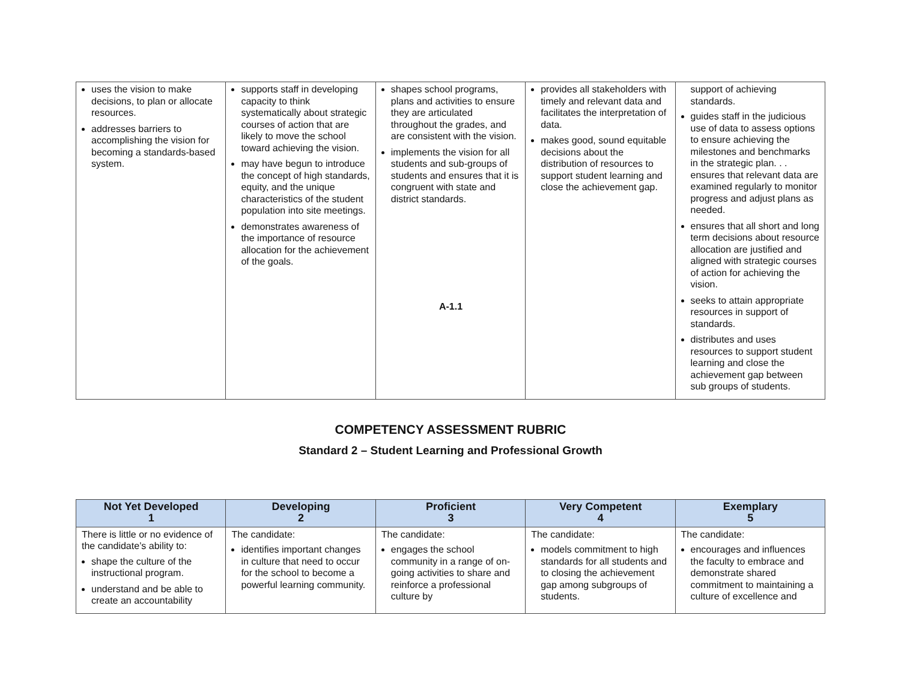| uses the vision to make decisions, to plan or allocate resources. addresses barriers to accomplishing the vision for becoming a standards-based system. | supports staff in developing capacity to think systematically about strategic courses of action that are likely to move the school toward achieving the vision. may have begun to introduce the concept of high standards, equity, and the unique characteristics of the student population into site meetings. demonstrates awareness of the importance of resource allocation for the achievement of the goals. | shapes school programs, plans and activities to ensure they are articulated throughout the grades, and are consistent with the vision. implements the vision for all students and sub-groups of students and ensures that it is congruent with state and district standards. A-1.1 | provides all stakeholders with timely and relevant data and facilitates the interpretation of data. makes good, sound equitable decisions about the distribution of resources to support student learning and close the achievement gap. | support of achieving standards. guides staff in the judicious use of data to assess options to ensure achieving the milestones and benchmarks in the strategic plan. . . ensures that relevant data are examined regularly to monitor progress and adjust plans as needed. ensures that all short and long term decisions about resource allocation are justified and aligned with strategic courses of action for achieving the vision. seeks to attain appropriate resources in support of standards. distributes and uses resources to support student learning and close the achievement gap between sub groups of students. |
COMPETENCY ASSESSMENT RUBRIC
Standard 2 – Student Learning and Professional Growth
| Not Yet Developed 1 | Developing 2 | Proficient 3 | Very Competent 4 | Exemplary 5 |
| --- | --- | --- | --- | --- |
| There is little or no evidence of the candidate’s ability to: shape the culture of the instructional program. understand and be able to create an accountability | The candidate: identifies important changes in culture that need to occur for the school to become a powerful learning community. | The candidate: engages the school community in a range of on-going activities to share and reinforce a professional culture by | The candidate: models commitment to high standards for all students and to closing the achievement gap among subgroups of students. | The candidate: encourages and influences the faculty to embrace and demonstrate shared commitment to maintaining a culture of excellence and |